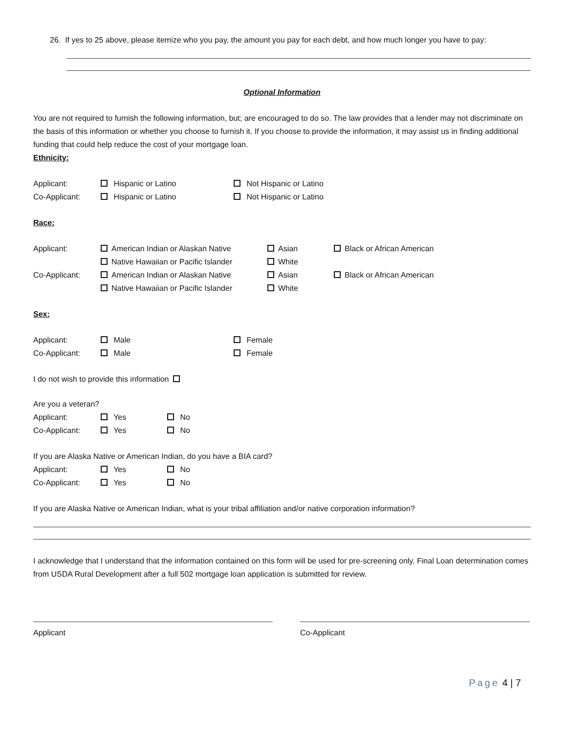26. If yes to 25 above, please itemize who you pay, the amount you pay for each debt, and how much longer you have to pay:
Optional Information
You are not required to furnish the following information, but; are encouraged to do so. The law provides that a lender may not discriminate on the basis of this information or whether you choose to furnish it. If you choose to provide the information, it may assist us in finding additional funding that could help reduce the cost of your mortgage loan.
Ethnicity:
Applicant: Hispanic or Latino Not Hispanic or Latino
Co-Applicant: Hispanic or Latino Not Hispanic or Latino
Race:
Applicant: American Indian or Alaskan Native Asian Black or African American
Native Hawaiian or Pacific Islander White
Co-Applicant: American Indian or Alaskan Native Asian Black or African American
Native Hawaiian or Pacific Islander White
Sex:
Applicant: Male Female
Co-Applicant: Male Female
I do not wish to provide this information
Are you a veteran?
Applicant: Yes No
Co-Applicant: Yes No
If you are Alaska Native or American Indian, do you have a BIA card?
Applicant: Yes No
Co-Applicant: Yes No
If you are Alaska Native or American Indian, what is your tribal affiliation and/or native corporation information?
I acknowledge that I understand that the information contained on this form will be used for pre-screening only. Final Loan determination comes from USDA Rural Development after a full 502 mortgage loan application is submitted for review.
Applicant Co-Applicant
Page 4 | 7